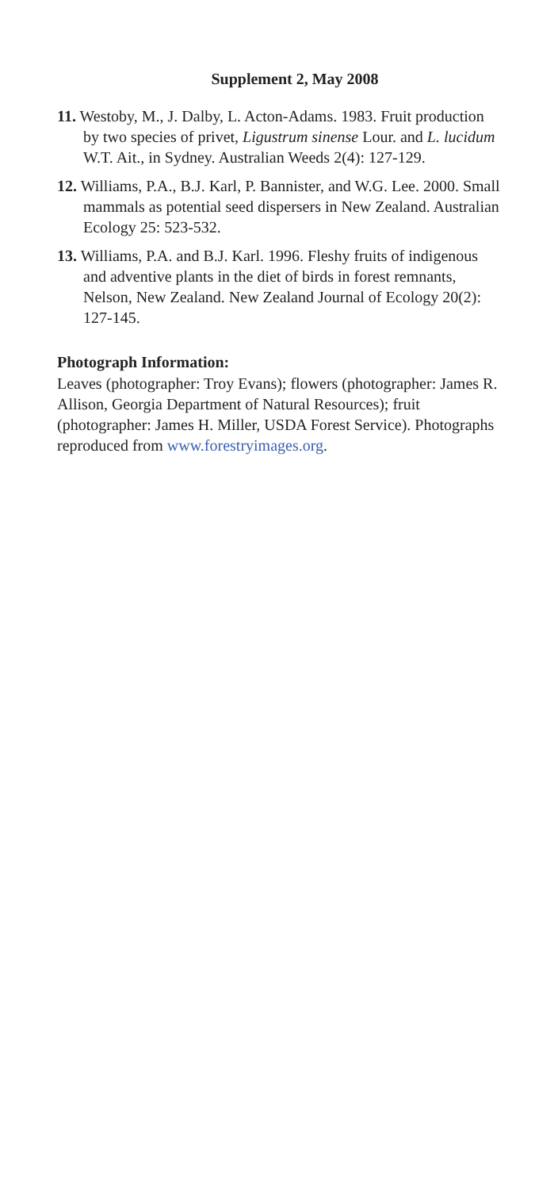Supplement 2, May 2008
11. Westoby, M., J. Dalby, L. Acton-Adams. 1983. Fruit production by two species of privet, Ligustrum sinense Lour. and L. lucidum W.T. Ait., in Sydney. Australian Weeds 2(4): 127-129.
12. Williams, P.A., B.J. Karl, P. Bannister, and W.G. Lee. 2000. Small mammals as potential seed dispersers in New Zealand. Australian Ecology 25: 523-532.
13. Williams, P.A. and B.J. Karl. 1996. Fleshy fruits of indigenous and adventive plants in the diet of birds in forest remnants, Nelson, New Zealand. New Zealand Journal of Ecology 20(2): 127-145.
Photograph Information:
Leaves (photographer: Troy Evans); flowers (photographer: James R. Allison, Georgia Department of Natural Resources); fruit (photographer: James H. Miller, USDA Forest Service). Photographs reproduced from www.forestryimages.org.